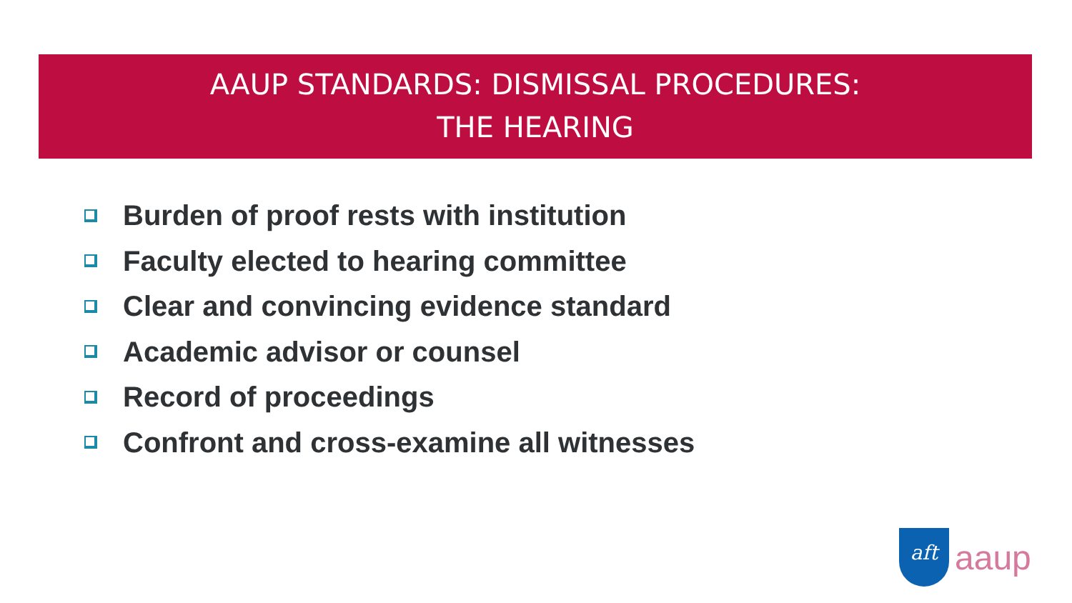AAUP STANDARDS: DISMISSAL PROCEDURES:
THE HEARING
Burden of proof rests with institution
Faculty elected to hearing committee
Clear and convincing evidence standard
Academic advisor or counsel
Record of proceedings
Confront and cross-examine all witnesses
aft
aaup